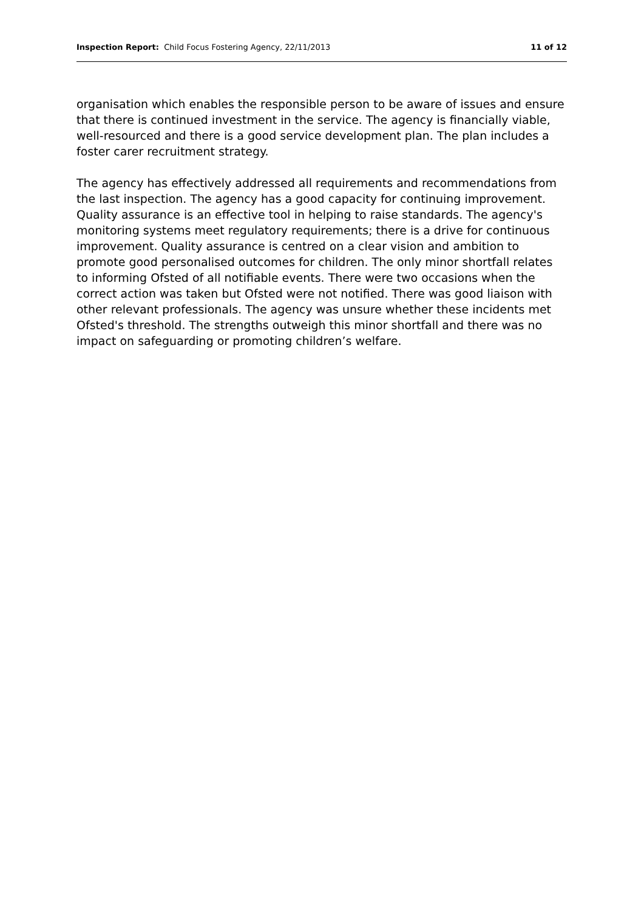Inspection Report: Child Focus Fostering Agency, 22/11/2013
11 of 12
organisation which enables the responsible person to be aware of issues and ensure that there is continued investment in the service. The agency is financially viable, well-resourced and there is a good service development plan. The plan includes a foster carer recruitment strategy.
The agency has effectively addressed all requirements and recommendations from the last inspection. The agency has a good capacity for continuing improvement. Quality assurance is an effective tool in helping to raise standards. The agency's monitoring systems meet regulatory requirements; there is a drive for continuous improvement. Quality assurance is centred on a clear vision and ambition to promote good personalised outcomes for children. The only minor shortfall relates to informing Ofsted of all notifiable events. There were two occasions when the correct action was taken but Ofsted were not notified. There was good liaison with other relevant professionals. The agency was unsure whether these incidents met Ofsted's threshold. The strengths outweigh this minor shortfall and there was no impact on safeguarding or promoting children’s welfare.